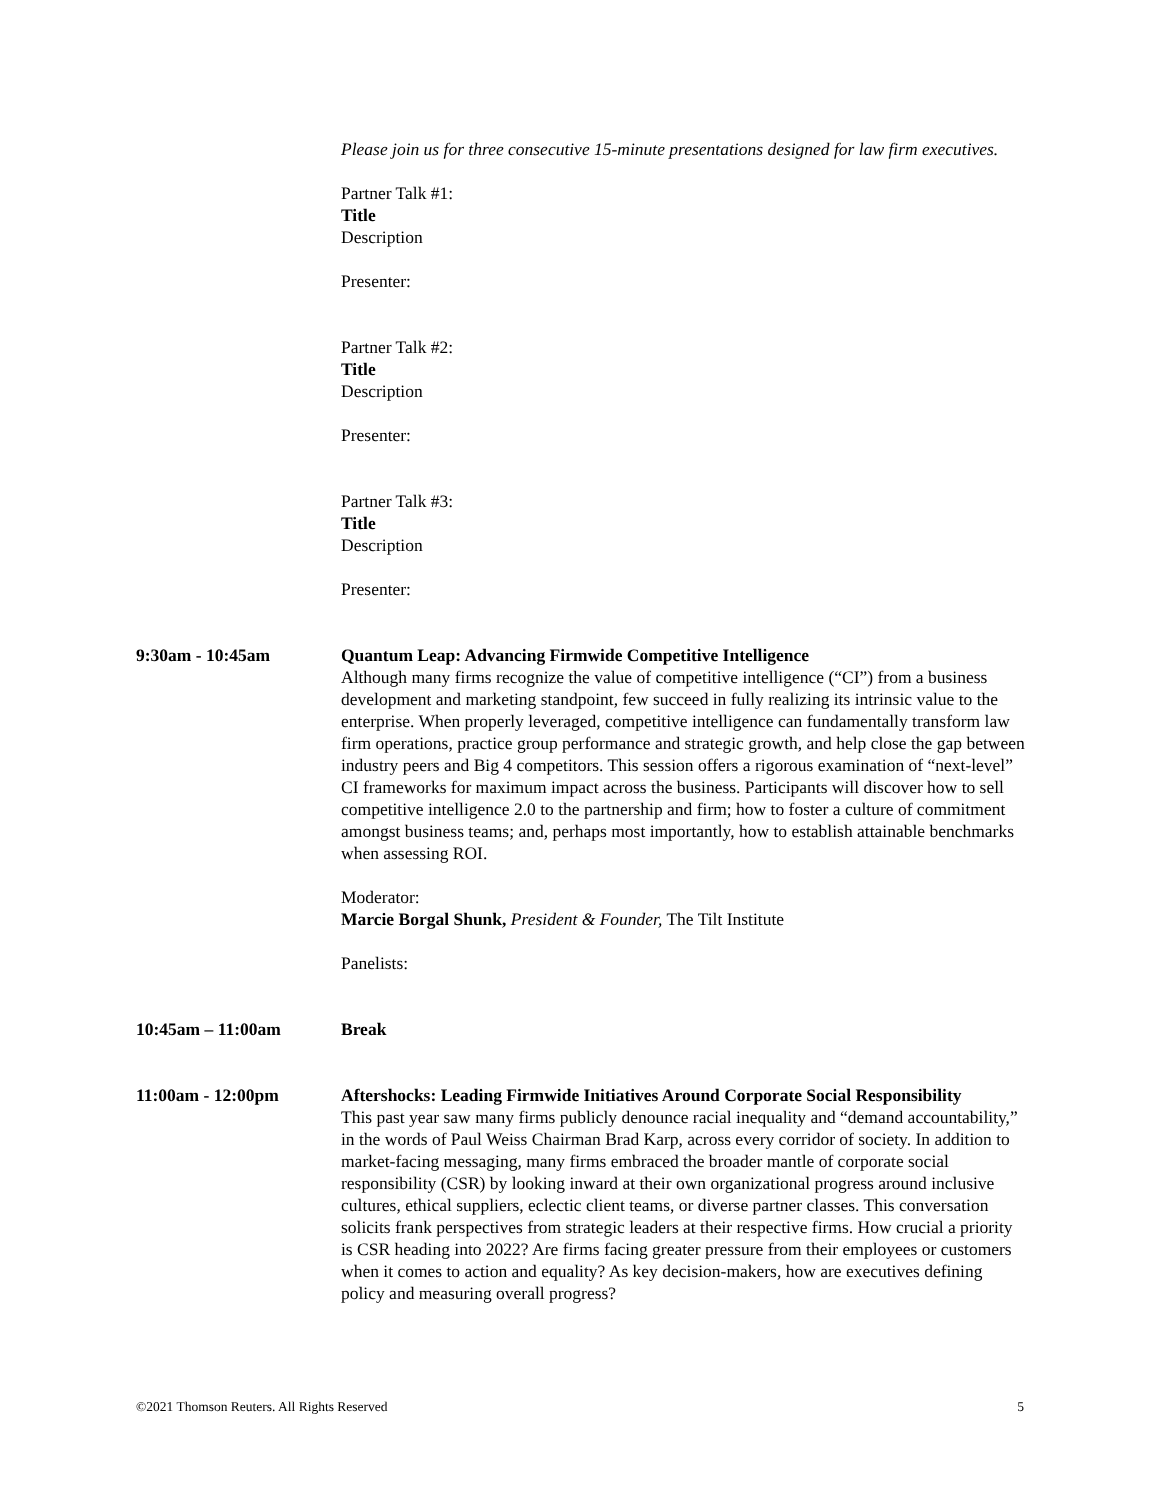Please join us for three consecutive 15-minute presentations designed for law firm executives.
Partner Talk #1:
Title
Description
Presenter:
Partner Talk #2:
Title
Description
Presenter:
Partner Talk #3:
Title
Description
Presenter:
9:30am - 10:45am Quantum Leap: Advancing Firmwide Competitive Intelligence
Although many firms recognize the value of competitive intelligence (“CI”) from a business development and marketing standpoint, few succeed in fully realizing its intrinsic value to the enterprise. When properly leveraged, competitive intelligence can fundamentally transform law firm operations, practice group performance and strategic growth, and help close the gap between industry peers and Big 4 competitors. This session offers a rigorous examination of “next-level” CI frameworks for maximum impact across the business. Participants will discover how to sell competitive intelligence 2.0 to the partnership and firm; how to foster a culture of commitment amongst business teams; and, perhaps most importantly, how to establish attainable benchmarks when assessing ROI.
Moderator:
Marcie Borgal Shunk, President & Founder, The Tilt Institute
Panelists:
10:45am – 11:00am Break
11:00am - 12:00pm Aftershocks: Leading Firmwide Initiatives Around Corporate Social Responsibility
This past year saw many firms publicly denounce racial inequality and “demand accountability,” in the words of Paul Weiss Chairman Brad Karp, across every corridor of society. In addition to market-facing messaging, many firms embraced the broader mantle of corporate social responsibility (CSR) by looking inward at their own organizational progress around inclusive cultures, ethical suppliers, eclectic client teams, or diverse partner classes. This conversation solicits frank perspectives from strategic leaders at their respective firms. How crucial a priority is CSR heading into 2022? Are firms facing greater pressure from their employees or customers when it comes to action and equality? As key decision-makers, how are executives defining policy and measuring overall progress?
©2021 Thomson Reuters. All Rights Reserved 5